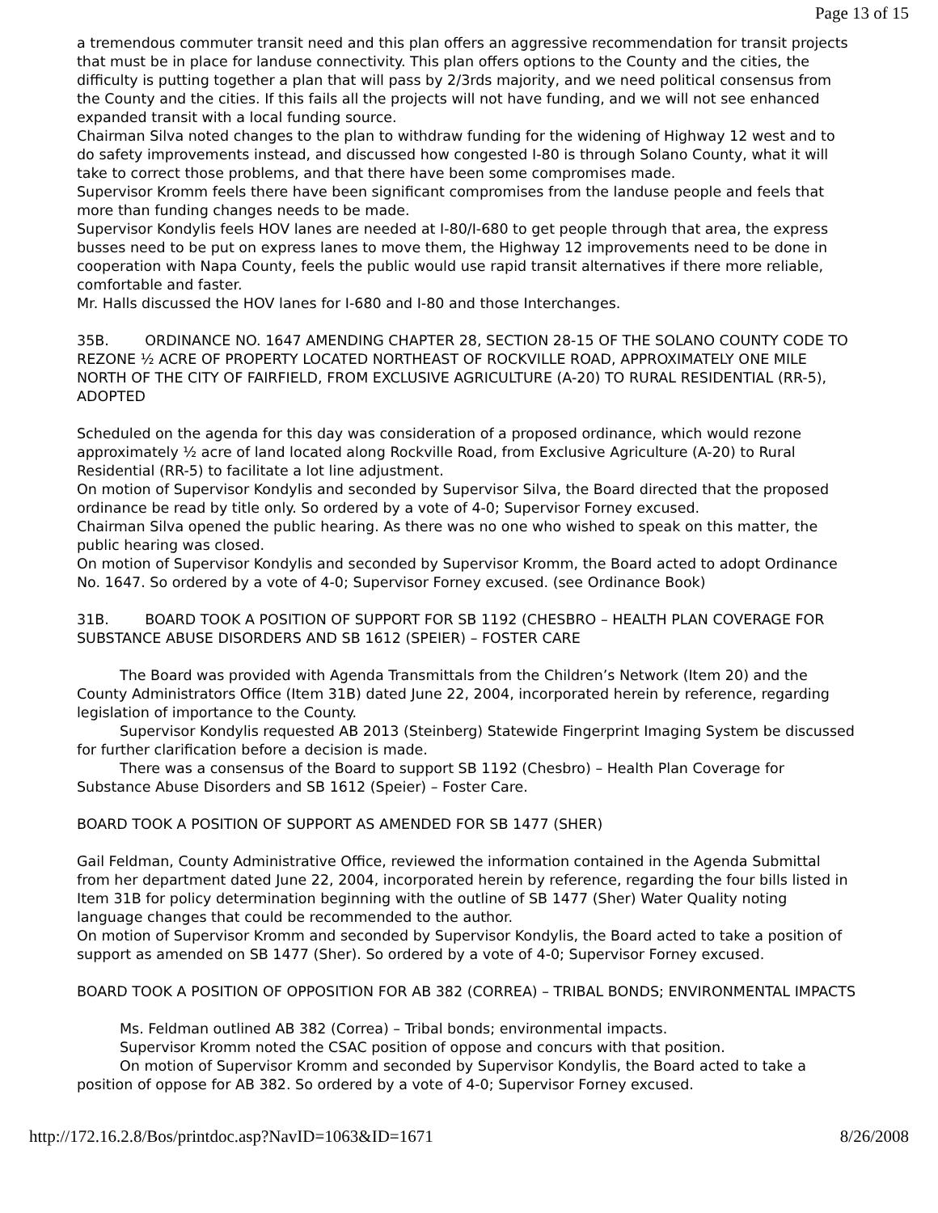Page 13 of 15
a tremendous commuter transit need and this plan offers an aggressive recommendation for transit projects that must be in place for landuse connectivity. This plan offers options to the County and the cities, the difficulty is putting together a plan that will pass by 2/3rds majority, and we need political consensus from the County and the cities. If this fails all the projects will not have funding, and we will not see enhanced expanded transit with a local funding source.
Chairman Silva noted changes to the plan to withdraw funding for the widening of Highway 12 west and to do safety improvements instead, and discussed how congested I-80 is through Solano County, what it will take to correct those problems, and that there have been some compromises made.
Supervisor Kromm feels there have been significant compromises from the landuse people and feels that more than funding changes needs to be made.
Supervisor Kondylis feels HOV lanes are needed at I-80/I-680 to get people through that area, the express busses need to be put on express lanes to move them, the Highway 12 improvements need to be done in cooperation with Napa County, feels the public would use rapid transit alternatives if there more reliable, comfortable and faster.
Mr. Halls discussed the HOV lanes for I-680 and I-80 and those Interchanges.
35B. ORDINANCE NO. 1647 AMENDING CHAPTER 28, SECTION 28-15 OF THE SOLANO COUNTY CODE TO REZONE ½ ACRE OF PROPERTY LOCATED NORTHEAST OF ROCKVILLE ROAD, APPROXIMATELY ONE MILE NORTH OF THE CITY OF FAIRFIELD, FROM EXCLUSIVE AGRICULTURE (A-20) TO RURAL RESIDENTIAL (RR-5), ADOPTED
Scheduled on the agenda for this day was consideration of a proposed ordinance, which would rezone approximately ½ acre of land located along Rockville Road, from Exclusive Agriculture (A-20) to Rural Residential (RR-5) to facilitate a lot line adjustment.
On motion of Supervisor Kondylis and seconded by Supervisor Silva, the Board directed that the proposed ordinance be read by title only. So ordered by a vote of 4-0; Supervisor Forney excused.
Chairman Silva opened the public hearing. As there was no one who wished to speak on this matter, the public hearing was closed.
On motion of Supervisor Kondylis and seconded by Supervisor Kromm, the Board acted to adopt Ordinance No. 1647. So ordered by a vote of 4-0; Supervisor Forney excused. (see Ordinance Book)
31B. BOARD TOOK A POSITION OF SUPPORT FOR SB 1192 (CHESBRO – HEALTH PLAN COVERAGE FOR SUBSTANCE ABUSE DISORDERS AND SB 1612 (SPEIER) – FOSTER CARE
The Board was provided with Agenda Transmittals from the Children’s Network (Item 20) and the County Administrators Office (Item 31B) dated June 22, 2004, incorporated herein by reference, regarding legislation of importance to the County.
Supervisor Kondylis requested AB 2013 (Steinberg) Statewide Fingerprint Imaging System be discussed for further clarification before a decision is made.
There was a consensus of the Board to support SB 1192 (Chesbro) – Health Plan Coverage for Substance Abuse Disorders and SB 1612 (Speier) – Foster Care.
BOARD TOOK A POSITION OF SUPPORT AS AMENDED FOR SB 1477 (SHER)
Gail Feldman, County Administrative Office, reviewed the information contained in the Agenda Submittal from her department dated June 22, 2004, incorporated herein by reference, regarding the four bills listed in Item 31B for policy determination beginning with the outline of SB 1477 (Sher) Water Quality noting language changes that could be recommended to the author.
On motion of Supervisor Kromm and seconded by Supervisor Kondylis, the Board acted to take a position of support as amended on SB 1477 (Sher). So ordered by a vote of 4-0; Supervisor Forney excused.
BOARD TOOK A POSITION OF OPPOSITION FOR AB 382 (CORREA) – TRIBAL BONDS; ENVIRONMENTAL IMPACTS
Ms. Feldman outlined AB 382 (Correa) – Tribal bonds; environmental impacts.
Supervisor Kromm noted the CSAC position of oppose and concurs with that position.
On motion of Supervisor Kromm and seconded by Supervisor Kondylis, the Board acted to take a position of oppose for AB 382. So ordered by a vote of 4-0; Supervisor Forney excused.
http://172.16.2.8/Bos/printdoc.asp?NavID=1063&ID=1671 8/26/2008